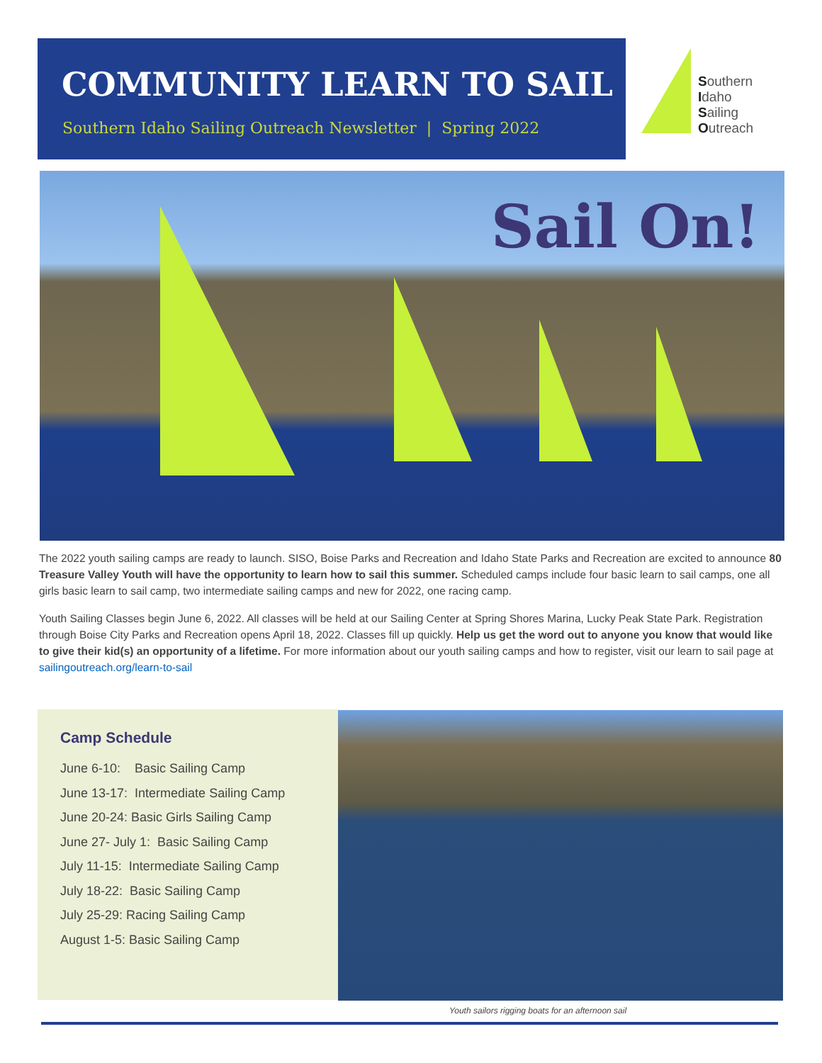COMMUNITY LEARN TO SAIL
Southern Idaho Sailing Outreach Newsletter | Spring 2022
Southern
Idaho
Sailing
Outreach
Sail On!
The 2022 youth sailing camps are ready to launch. SISO, Boise Parks and Recreation and Idaho State Parks and Recreation are excited to announce 80 Treasure Valley Youth will have the opportunity to learn how to sail this summer. Scheduled camps include four basic learn to sail camps, one all girls basic learn to sail camp, two intermediate sailing camps and new for 2022, one racing camp.
Youth Sailing Classes begin June 6, 2022. All classes will be held at our Sailing Center at Spring Shores Marina, Lucky Peak State Park. Registration through Boise City Parks and Recreation opens April 18, 2022. Classes fill up quickly. Help us get the word out to anyone you know that would like to give their kid(s) an opportunity of a lifetime. For more information about our youth sailing camps and how to register, visit our learn to sail page at sailingoutreach.org/learn-to-sail
Camp Schedule
June 6-10: Basic Sailing Camp
June 13-17: Intermediate Sailing Camp
June 20-24: Basic Girls Sailing Camp
June 27- July 1: Basic Sailing Camp
July 11-15: Intermediate Sailing Camp
July 18-22: Basic Sailing Camp
July 25-29: Racing Sailing Camp
August 1-5: Basic Sailing Camp
Youth sailors rigging boats for an afternoon sail